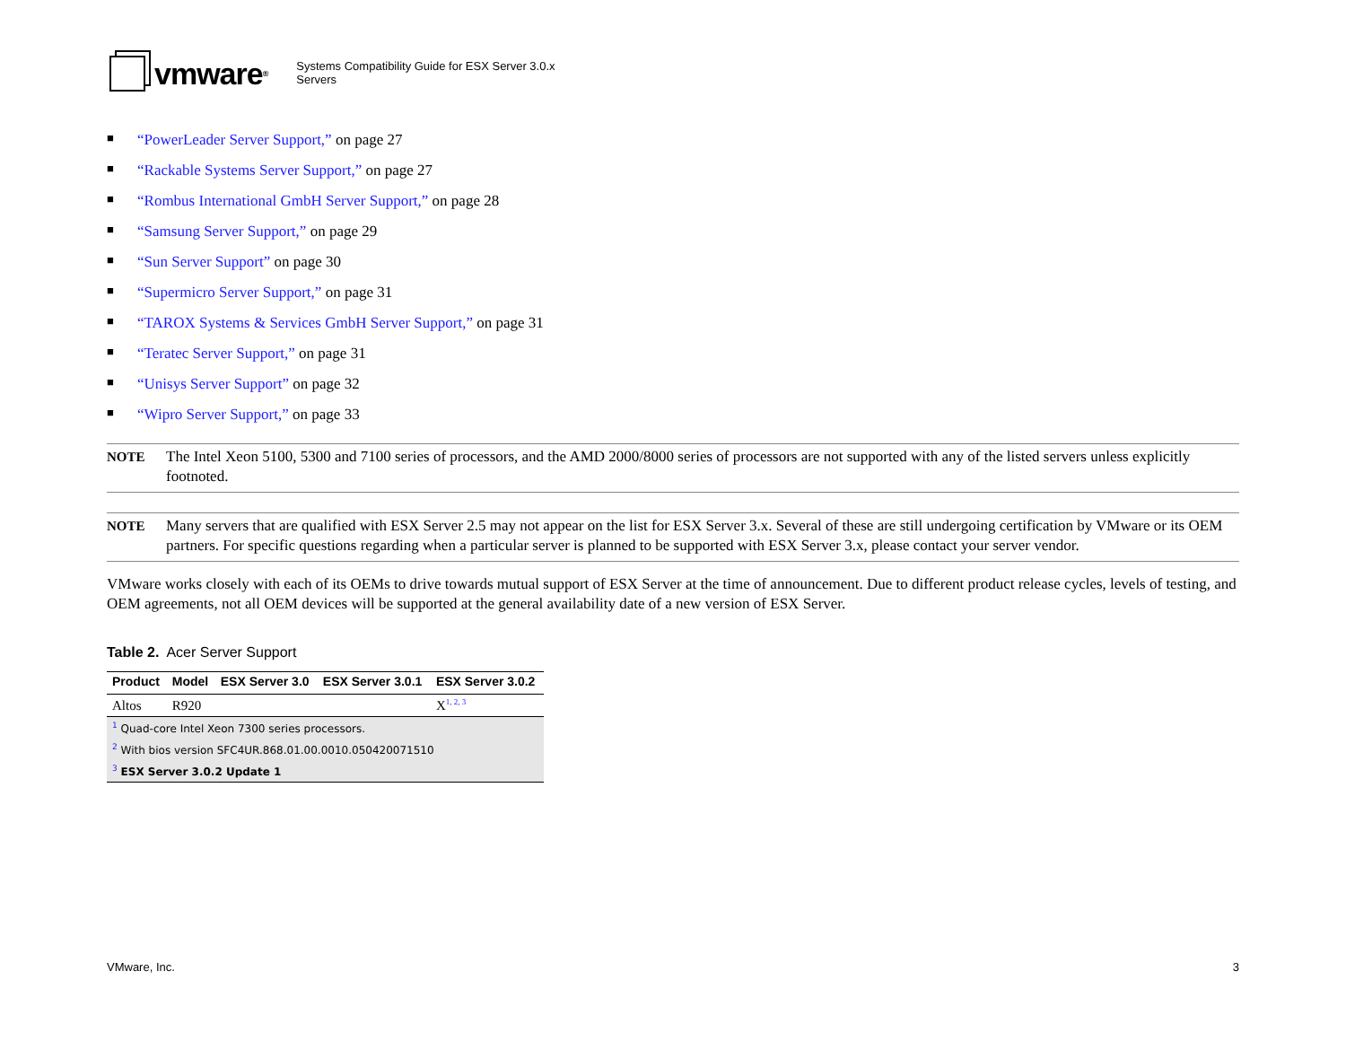vmware<sup>®</sup>
Systems Compatibility Guide for ESX Server 3.0.x
Servers
■ “PowerLeader Server Support,” on page 27
■ “Rackable Systems Server Support,” on page 27
■ “Rombus International GmbH Server Support,” on page 28
■ “Samsung Server Support,” on page 29
■ “Sun Server Support” on page 30
■ “Supermicro Server Support,” on page 31
■ “TAROX Systems & Services GmbH Server Support,” on page 31
■ “Teratec Server Support,” on page 31
■ “Unisys Server Support” on page 32
■ “Wipro Server Support,” on page 33
NOTE The Intel Xeon 5100, 5300 and 7100 series of processors, and the AMD 2000/8000 series of processors are not supported with any of the listed servers unless explicitly footnoted.
NOTE Many servers that are qualified with ESX Server 2.5 may not appear on the list for ESX Server 3.x. Several of these are still undergoing certification by VMware or its OEM partners. For specific questions regarding when a particular server is planned to be supported with ESX Server 3.x, please contact your server vendor.
VMware works closely with each of its OEMs to drive towards mutual support of ESX Server at the time of announcement. Due to different product release cycles, levels of testing, and OEM agreements, not all OEM devices will be supported at the general availability date of a new version of ESX Server.
Table 2. Acer Server Support
| Product | Model | ESX Server 3.0 | ESX Server 3.0.1 | ESX Server 3.0.2 |
| --- | --- | --- | --- | --- |
| Altos | R920 | | | X<sup>1, 2, 3</sup> |
| <sup>1</sup> Quad-core Intel Xeon 7300 series processors. | | | | |
| <sup>2</sup> With bios version SFC4UR.868.01.00.0010.050420071510 | | | | |
| <sup>3</sup> ESX Server 3.0.2 Update 1 | | | | |
VMware, Inc. 3